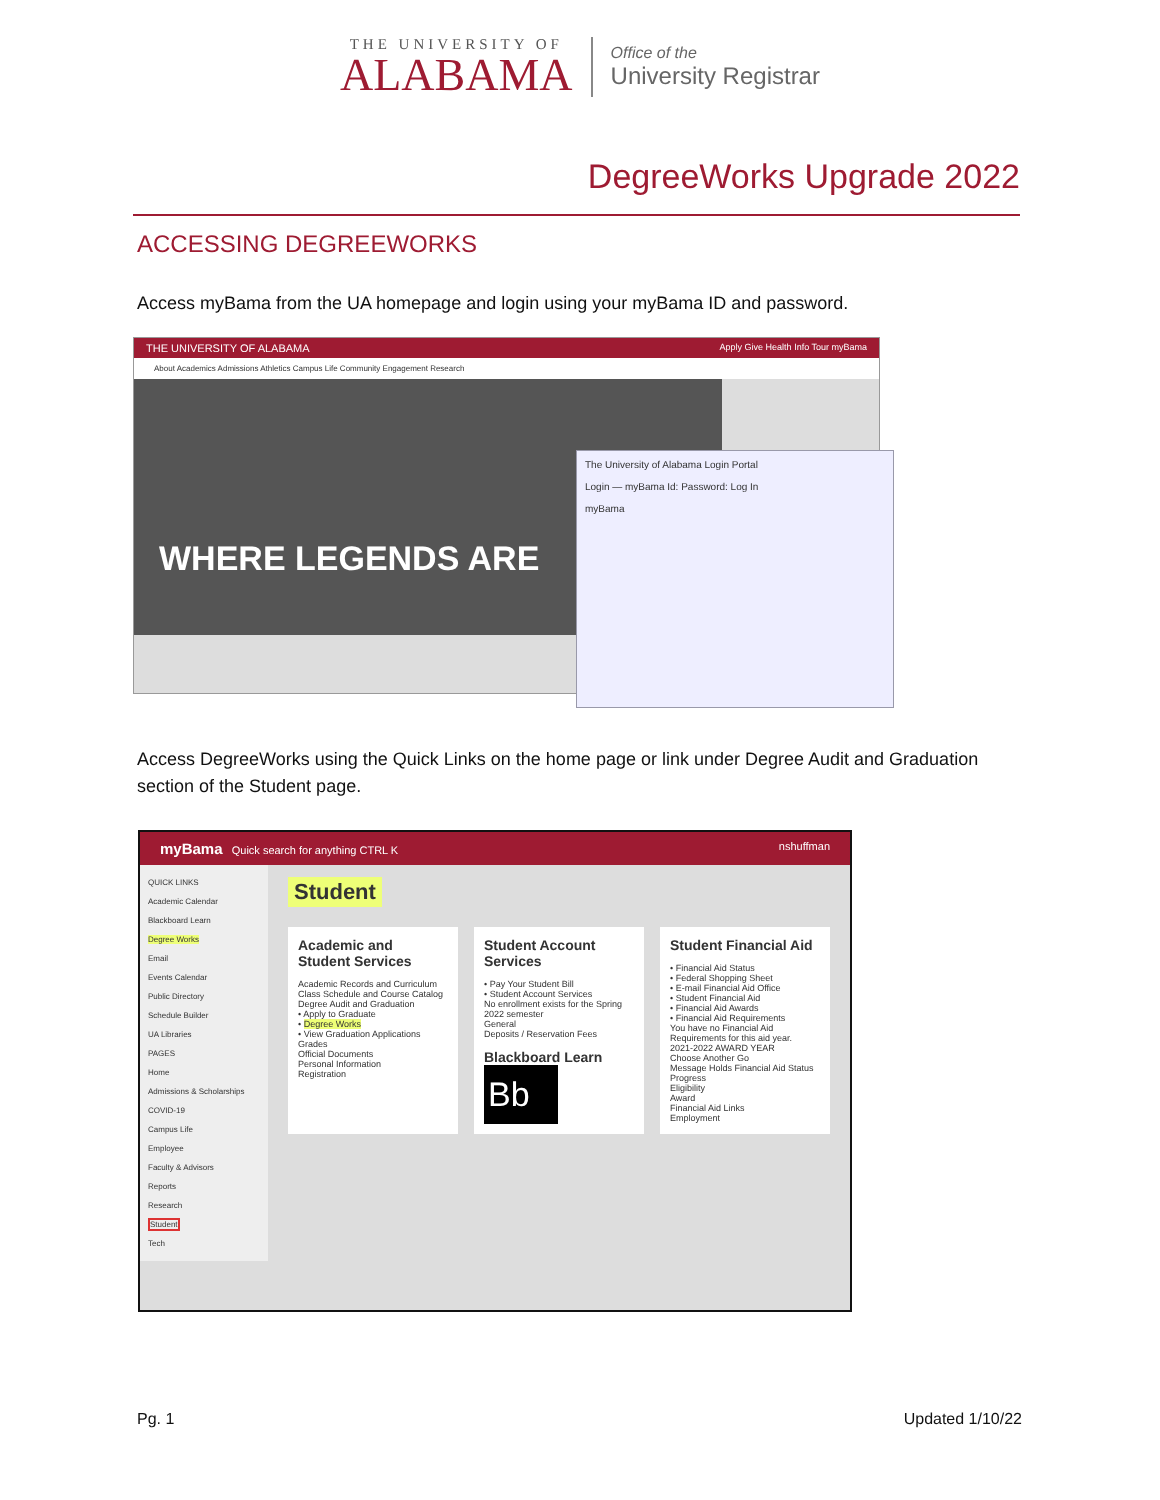THE UNIVERSITY OF
ALABAMA
Office of the
University Registrar
DegreeWorks Upgrade 2022
ACCESSING DEGREEWORKS
Access myBama from the UA homepage and login using your myBama ID and password.
THE UNIVERSITY OF ALABAMA Apply Give Health Info Tour myBama
About Academics Admissions Athletics Campus Life Community Engagement Research
WHERE LEGENDS ARE
The University of Alabama Login Portal
Login — myBama Id: Password: Log In
myBama
Access DegreeWorks using the Quick Links on the home page or link under Degree Audit and Graduation section of the Student page.
myBama Quick search for anything CTRL K nshuffman
QUICK LINKS
Academic Calendar
Blackboard Learn
Degree Works
Email
Events Calendar
Public Directory
Schedule Builder
UA Libraries
PAGES
Home
Admissions & Scholarships
COVID-19
Campus Life
Employee
Faculty & Advisors
Reports
Research
Student
Tech
Student
Academic and Student Services
Academic Records and Curriculum
Class Schedule and Course Catalog
Degree Audit and Graduation
• Apply to Graduate
• Degree Works
• View Graduation Applications
Grades
Official Documents
Personal Information
Registration
Student Account Services
• Pay Your Student Bill
• Student Account Services
No enrollment exists for the Spring 2022 semester
General
Deposits / Reservation Fees
Blackboard Learn
Bb
Student Financial Aid
• Financial Aid Status
• Federal Shopping Sheet
• E-mail Financial Aid Office
• Student Financial Aid
• Financial Aid Awards
• Financial Aid Requirements
You have no Financial Aid Requirements for this aid year.
2021-2022 AWARD YEAR
Choose Another Go
Message Holds Financial Aid Status Progress
Eligibility
Award
Financial Aid Links
Employment
Pg. 1 Updated 1/10/22